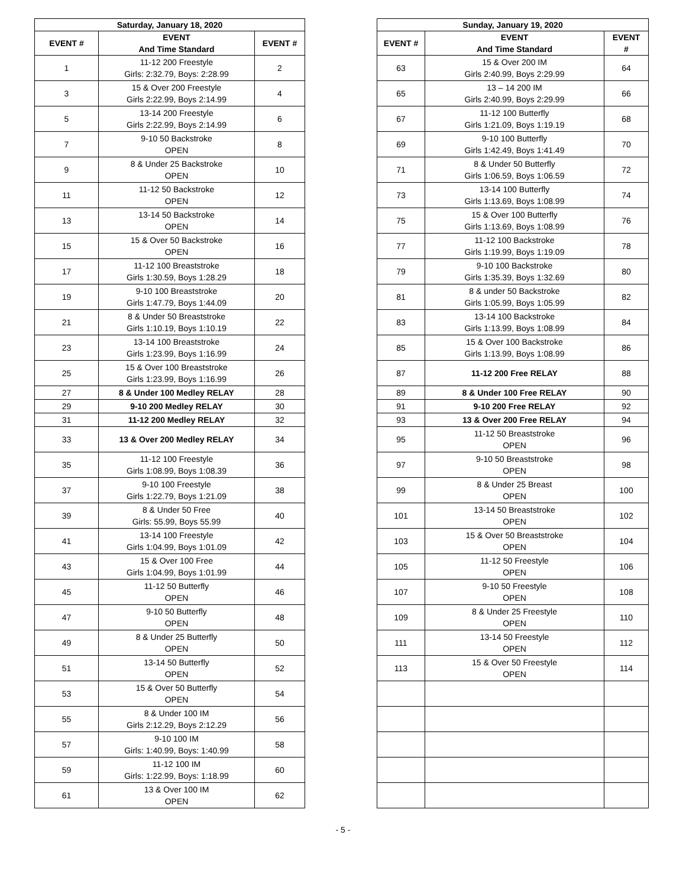| Saturday, January 18, 2020 | | |
| --- | --- | --- |
| EVENT # | EVENT And Time Standard | EVENT # |
| 1 | 11-12 200 Freestyle Girls: 2:32.79, Boys: 2:28.99 | 2 |
| 3 | 15 & Over 200 Freestyle Girls 2:22.99, Boys 2:14.99 | 4 |
| 5 | 13-14 200 Freestyle Girls 2:22.99, Boys 2:14.99 | 6 |
| 7 | 9-10 50 Backstroke OPEN | 8 |
| 9 | 8 & Under 25 Backstroke OPEN | 10 |
| 11 | 11-12 50 Backstroke OPEN | 12 |
| 13 | 13-14 50 Backstroke OPEN | 14 |
| 15 | 15 & Over 50 Backstroke OPEN | 16 |
| 17 | 11-12 100 Breaststroke Girls 1:30.59, Boys 1:28.29 | 18 |
| 19 | 9-10 100 Breaststroke Girls 1:47.79, Boys 1:44.09 | 20 |
| 21 | 8 & Under 50 Breaststroke Girls 1:10.19, Boys 1:10.19 | 22 |
| 23 | 13-14 100 Breaststroke Girls 1:23.99, Boys 1:16.99 | 24 |
| 25 | 15 & Over 100 Breaststroke Girls 1:23.99, Boys 1:16.99 | 26 |
| 27 | 8 & Under 100 Medley RELAY | 28 |
| 29 | 9-10 200 Medley RELAY | 30 |
| 31 | 11-12 200 Medley RELAY | 32 |
| 33 | 13 & Over 200 Medley RELAY | 34 |
| 35 | 11-12 100 Freestyle Girls 1:08.99, Boys 1:08.39 | 36 |
| 37 | 9-10 100 Freestyle Girls 1:22.79, Boys 1:21.09 | 38 |
| 39 | 8 & Under 50 Free Girls: 55.99, Boys 55.99 | 40 |
| 41 | 13-14 100 Freestyle Girls 1:04.99, Boys 1:01.09 | 42 |
| 43 | 15 & Over 100 Free Girls 1:04.99, Boys 1:01.99 | 44 |
| 45 | 11-12 50 Butterfly OPEN | 46 |
| 47 | 9-10 50 Butterfly OPEN | 48 |
| 49 | 8 & Under 25 Butterfly OPEN | 50 |
| 51 | 13-14 50 Butterfly OPEN | 52 |
| 53 | 15 & Over 50 Butterfly OPEN | 54 |
| 55 | 8 & Under 100 IM Girls 2:12.29, Boys 2:12.29 | 56 |
| 57 | 9-10 100 IM Girls: 1:40.99, Boys: 1:40.99 | 58 |
| 59 | 11-12 100 IM Girls: 1:22.99, Boys: 1:18.99 | 60 |
| 61 | 13 & Over 100 IM OPEN | 62 |
| Sunday, January 19, 2020 | | |
| --- | --- | --- |
| EVENT # | EVENT And Time Standard | EVENT # |
| 63 | 15 & Over 200 IM Girls 2:40.99, Boys 2:29.99 | 64 |
| 65 | 13 – 14 200 IM Girls 2:40.99, Boys 2:29.99 | 66 |
| 67 | 11-12 100 Butterfly Girls 1:21.09, Boys 1:19.19 | 68 |
| 69 | 9-10 100 Butterfly Girls 1:42.49, Boys 1:41.49 | 70 |
| 71 | 8 & Under 50 Butterfly Girls 1:06.59, Boys 1:06.59 | 72 |
| 73 | 13-14 100 Butterfly Girls 1:13.69, Boys 1:08.99 | 74 |
| 75 | 15 & Over 100 Butterfly Girls 1:13.69, Boys 1:08.99 | 76 |
| 77 | 11-12 100 Backstroke Girls 1:19.99, Boys 1:19.09 | 78 |
| 79 | 9-10 100 Backstroke Girls 1:35.39, Boys 1:32.69 | 80 |
| 81 | 8 & under 50 Backstroke Girls 1:05.99, Boys 1:05.99 | 82 |
| 83 | 13-14 100 Backstroke Girls 1:13.99, Boys 1:08.99 | 84 |
| 85 | 15 & Over 100 Backstroke Girls 1:13.99, Boys 1:08.99 | 86 |
| 87 | 11-12 200 Free RELAY | 88 |
| 89 | 8 & Under 100 Free RELAY | 90 |
| 91 | 9-10 200 Free RELAY | 92 |
| 93 | 13 & Over 200 Free RELAY | 94 |
| 95 | 11-12 50 Breaststroke OPEN | 96 |
| 97 | 9-10 50 Breaststroke OPEN | 98 |
| 99 | 8 & Under 25 Breast OPEN | 100 |
| 101 | 13-14 50 Breaststroke OPEN | 102 |
| 103 | 15 & Over 50 Breaststroke OPEN | 104 |
| 105 | 11-12 50 Freestyle OPEN | 106 |
| 107 | 9-10 50 Freestyle OPEN | 108 |
| 109 | 8 & Under 25 Freestyle OPEN | 110 |
| 111 | 13-14 50 Freestyle OPEN | 112 |
| 113 | 15 & Over 50 Freestyle OPEN | 114 |
- 5 -